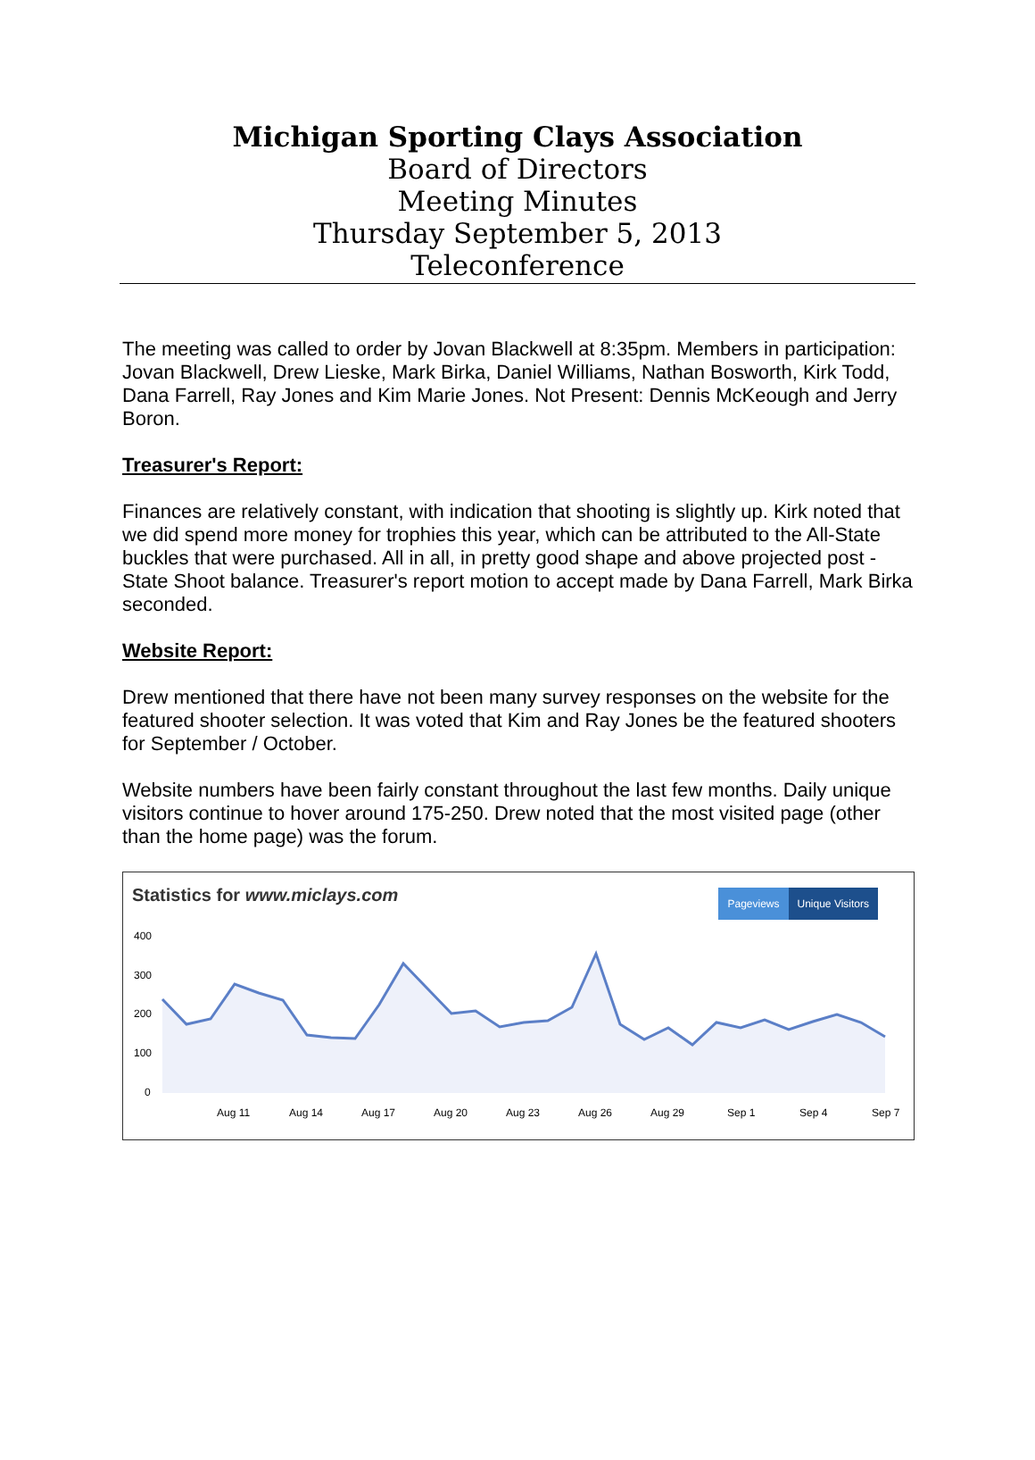Michigan Sporting Clays Association
Board of Directors
Meeting Minutes
Thursday September 5, 2013
Teleconference
The meeting was called to order by Jovan Blackwell at 8:35pm. Members in participation: Jovan Blackwell, Drew Lieske, Mark Birka, Daniel Williams, Nathan Bosworth, Kirk Todd, Dana Farrell, Ray Jones and Kim Marie Jones. Not Present: Dennis McKeough and Jerry Boron.
Treasurer's Report:
Finances are relatively constant, with indication that shooting is slightly up. Kirk noted that we did spend more money for trophies this year, which can be attributed to the All-State buckles that were purchased. All in all, in pretty good shape and above projected post - State Shoot balance. Treasurer's report motion to accept made by Dana Farrell, Mark Birka seconded.
Website Report:
Drew mentioned that there have not been many survey responses on the website for the featured shooter selection. It was voted that Kim and Ray Jones be the featured shooters for September / October.
Website numbers have been fairly constant throughout the last few months. Daily unique visitors continue to hover around 175-250. Drew noted that the most visited page (other than the home page) was the forum.
Statistics for www.miclays.com
Pageviews Unique Visitors
400
300
200
100
0
Aug 11
Aug 14
Aug 17
Aug 20
Aug 23
Aug 26
Aug 29
Sep 1
Sep 4
Sep 7